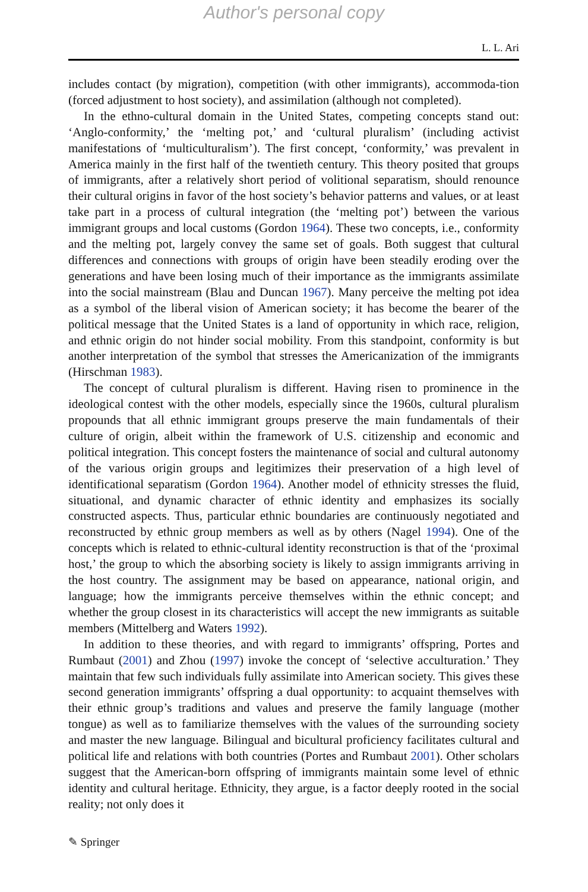Author's personal copy
L. L. Ari
includes contact (by migration), competition (with other immigrants), accommoda-tion (forced adjustment to host society), and assimilation (although not completed).
In the ethno-cultural domain in the United States, competing concepts stand out: ‘Anglo-conformity,’ the ‘melting pot,’ and ‘cultural pluralism’ (including activist manifestations of ‘multiculturalism’). The first concept, ‘conformity,’ was prevalent in America mainly in the first half of the twentieth century. This theory posited that groups of immigrants, after a relatively short period of volitional separatism, should renounce their cultural origins in favor of the host society’s behavior patterns and values, or at least take part in a process of cultural integration (the ‘melting pot’) between the various immigrant groups and local customs (Gordon 1964). These two concepts, i.e., conformity and the melting pot, largely convey the same set of goals. Both suggest that cultural differences and connections with groups of origin have been steadily eroding over the generations and have been losing much of their importance as the immigrants assimilate into the social mainstream (Blau and Duncan 1967). Many perceive the melting pot idea as a symbol of the liberal vision of American society; it has become the bearer of the political message that the United States is a land of opportunity in which race, religion, and ethnic origin do not hinder social mobility. From this standpoint, conformity is but another interpretation of the symbol that stresses the Americanization of the immigrants (Hirschman 1983).
The concept of cultural pluralism is different. Having risen to prominence in the ideological contest with the other models, especially since the 1960s, cultural pluralism propounds that all ethnic immigrant groups preserve the main fundamentals of their culture of origin, albeit within the framework of U.S. citizenship and economic and political integration. This concept fosters the maintenance of social and cultural autonomy of the various origin groups and legitimizes their preservation of a high level of identificational separatism (Gordon 1964). Another model of ethnicity stresses the fluid, situational, and dynamic character of ethnic identity and emphasizes its socially constructed aspects. Thus, particular ethnic boundaries are continuously negotiated and reconstructed by ethnic group members as well as by others (Nagel 1994). One of the concepts which is related to ethnic-cultural identity reconstruction is that of the ‘proximal host,’ the group to which the absorbing society is likely to assign immigrants arriving in the host country. The assignment may be based on appearance, national origin, and language; how the immigrants perceive themselves within the ethnic concept; and whether the group closest in its characteristics will accept the new immigrants as suitable members (Mittelberg and Waters 1992).
In addition to these theories, and with regard to immigrants’ offspring, Portes and Rumbaut (2001) and Zhou (1997) invoke the concept of ‘selective acculturation.’ They maintain that few such individuals fully assimilate into American society. This gives these second generation immigrants’ offspring a dual opportunity: to acquaint themselves with their ethnic group’s traditions and values and preserve the family language (mother tongue) as well as to familiarize themselves with the values of the surrounding society and master the new language. Bilingual and bicultural proficiency facilitates cultural and political life and relations with both countries (Portes and Rumbaut 2001). Other scholars suggest that the American-born offspring of immigrants maintain some level of ethnic identity and cultural heritage. Ethnicity, they argue, is a factor deeply rooted in the social reality; not only does it
✎ Springer